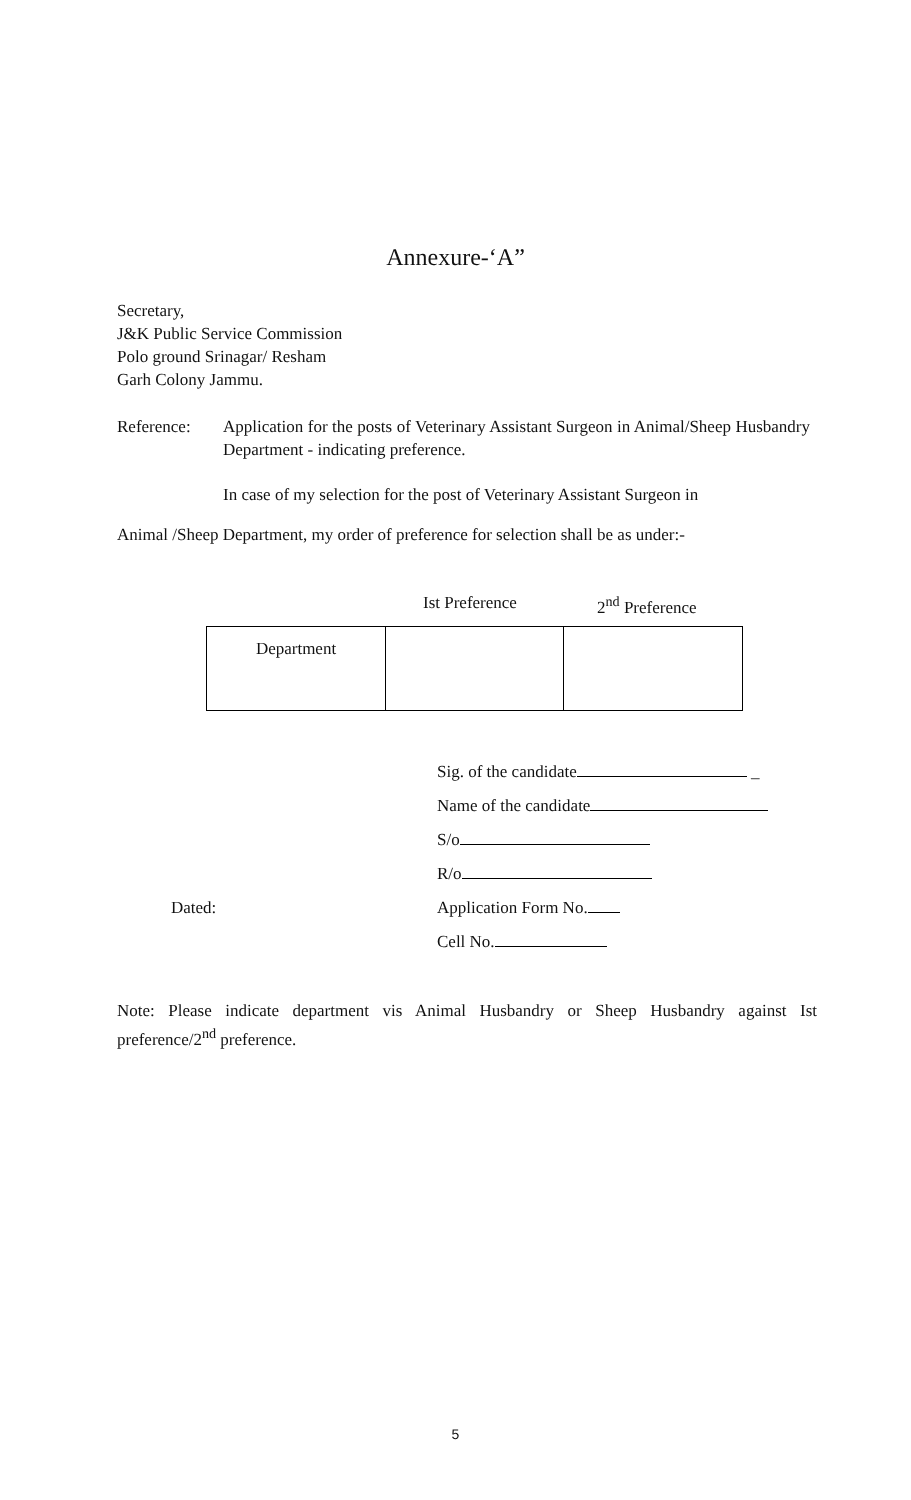Annexure-‘A”
Secretary,
J&K Public Service Commission
Polo ground Srinagar/ Resham
Garh Colony Jammu.
Reference: Application for the posts of Veterinary Assistant Surgeon in Animal/Sheep Husbandry Department - indicating preference.
In case of my selection for the post of Veterinary Assistant Surgeon in
Animal /Sheep Department, my order of preference for selection shall be as under:-
Ist Preference 2<sup>nd</sup> Preference
| Department | | |
Sig. of the candidate _
Name of the candidate
S/o
R/o
Dated: Application Form No.
Cell No.
Note: Please indicate department vis Animal Husbandry or Sheep Husbandry against Ist preference/2<sup>nd</sup> preference.
5